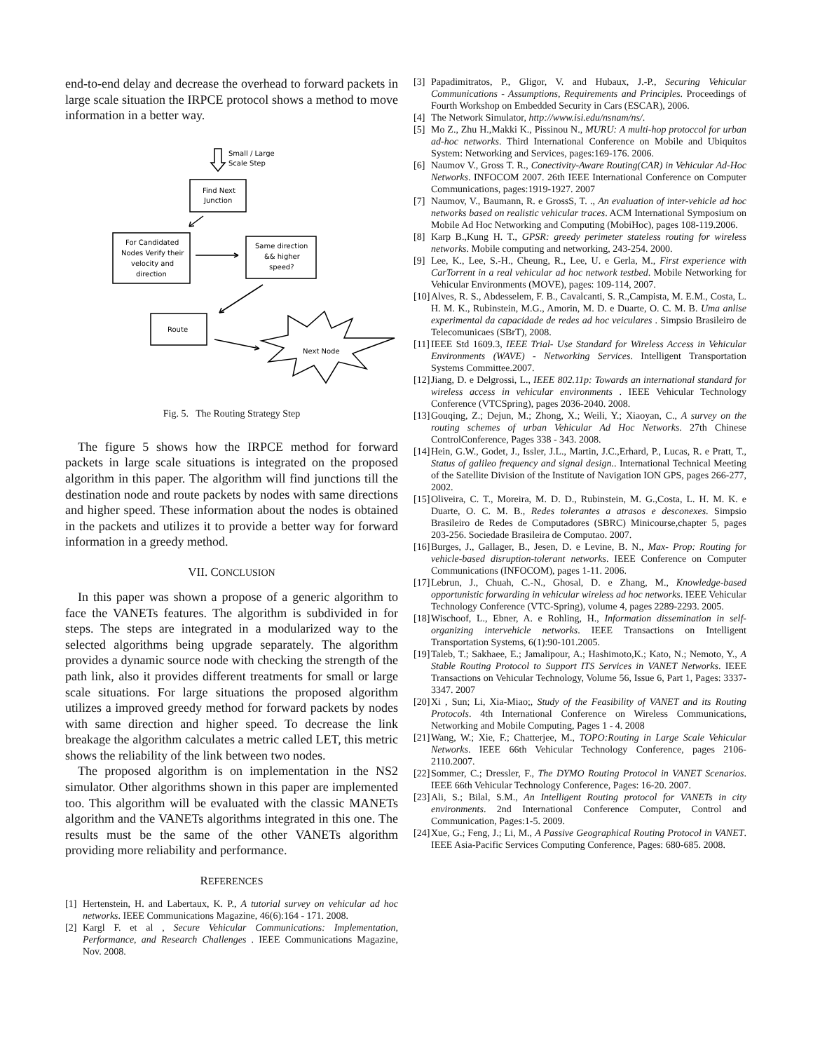end-to-end delay and decrease the overhead to forward packets in large scale situation the IRPCE protocol shows a method to move information in a better way.
Small / Large
Scale Step
Find Next
Junction
For Candidated
Nodes Verify their
velocity and
direction
Same direction
&& higher
speed?
Route
Next Node
Fig. 5. The Routing Strategy Step
The figure 5 shows how the IRPCE method for forward packets in large scale situations is integrated on the proposed algorithm in this paper. The algorithm will find junctions till the destination node and route packets by nodes with same directions and higher speed. These information about the nodes is obtained in the packets and utilizes it to provide a better way for forward information in a greedy method.
VII. CONCLUSION
In this paper was shown a propose of a generic algorithm to face the VANETs features. The algorithm is subdivided in for steps. The steps are integrated in a modularized way to the selected algorithms being upgrade separately. The algorithm provides a dynamic source node with checking the strength of the path link, also it provides different treatments for small or large scale situations. For large situations the proposed algorithm utilizes a improved greedy method for forward packets by nodes with same direction and higher speed. To decrease the link breakage the algorithm calculates a metric called LET, this metric shows the reliability of the link between two nodes.
The proposed algorithm is on implementation in the NS2 simulator. Other algorithms shown in this paper are implemented too. This algorithm will be evaluated with the classic MANETs algorithm and the VANETs algorithms integrated in this one. The results must be the same of the other VANETs algorithm providing more reliability and performance.
REFERENCES
[1]
Hertenstein, H. and Labertaux, K. P., A tutorial survey on vehicular ad hoc networks. IEEE Communications Magazine, 46(6):164 - 171. 2008.
[2]
Kargl F. et al , Secure Vehicular Communications: Implementation, Performance, and Research Challenges . IEEE Communications Magazine, Nov. 2008.
[3]
Papadimitratos, P., Gligor, V. and Hubaux, J.-P., Securing Vehicular Communications - Assumptions, Requirements and Principles. Proceedings of Fourth Workshop on Embedded Security in Cars (ESCAR), 2006.
[4]
The Network Simulator, http://www.isi.edu/nsnam/ns/.
[5]
Mo Z., Zhu H.,Makki K., Pissinou N., MURU: A multi-hop protoccol for urban ad-hoc networks. Third International Conference on Mobile and Ubiquitos System: Networking and Services, pages:169-176. 2006.
[6]
Naumov V., Gross T. R., Conectivity-Aware Routing(CAR) in Vehicular Ad-Hoc Networks. INFOCOM 2007. 26th IEEE International Conference on Computer Communications, pages:1919-1927. 2007
[7]
Naumov, V., Baumann, R. e GrossS, T. ., An evaluation of inter-vehicle ad hoc networks based on realistic vehicular traces. ACM International Symposium on Mobile Ad Hoc Networking and Computing (MobiHoc), pages 108-119.2006.
[8]
Karp B.,Kung H. T., GPSR: greedy perimeter stateless routing for wireless networks. Mobile computing and networking, 243-254. 2000.
[9]
Lee, K., Lee, S.-H., Cheung, R., Lee, U. e Gerla, M., First experience with CarTorrent in a real vehicular ad hoc network testbed. Mobile Networking for Vehicular Environments (MOVE), pages: 109-114, 2007.
[10]
Alves, R. S., Abdesselem, F. B., Cavalcanti, S. R.,Campista, M. E.M., Costa, L. H. M. K., Rubinstein, M.G., Amorin, M. D. e Duarte, O. C. M. B. Uma anlise experimental da capacidade de redes ad hoc veiculares . Simpsio Brasileiro de Telecomunicaes (SBrT), 2008.
[11]
IEEE Std 1609.3, IEEE Trial- Use Standard for Wireless Access in Vehicular Environments (WAVE) - Networking Services. Intelligent Transportation Systems Committee.2007.
[12]
Jiang, D. e Delgrossi, L., IEEE 802.11p: Towards an international standard for wireless access in vehicular environments . IEEE Vehicular Technology Conference (VTCSpring), pages 2036-2040. 2008.
[13]
Gouqing, Z.; Dejun, M.; Zhong, X.; Weili, Y.; Xiaoyan, C., A survey on the routing schemes of urban Vehicular Ad Hoc Networks. 27th Chinese ControlConference, Pages 338 - 343. 2008.
[14]
Hein, G.W., Godet, J., Issler, J.L., Martin, J.C.,Erhard, P., Lucas, R. e Pratt, T., Status of galileo frequency and signal design.. International Technical Meeting of the Satellite Division of the Institute of Navigation ION GPS, pages 266-277, 2002.
[15]
Oliveira, C. T., Moreira, M. D. D., Rubinstein, M. G.,Costa, L. H. M. K. e Duarte, O. C. M. B., Redes tolerantes a atrasos e desconexes. Simpsio Brasileiro de Redes de Computadores (SBRC) Minicourse,chapter 5, pages 203-256. Sociedade Brasileira de Computao. 2007.
[16]
Burges, J., Gallager, B., Jesen, D. e Levine, B. N., Max- Prop: Routing for vehicle-based disruption-tolerant networks. IEEE Conference on Computer Communications (INFOCOM), pages 1-11. 2006.
[17]
Lebrun, J., Chuah, C.-N., Ghosal, D. e Zhang, M., Knowledge-based opportunistic forwarding in vehicular wireless ad hoc networks. IEEE Vehicular Technology Conference (VTC-Spring), volume 4, pages 2289-2293. 2005.
[18]
Wischoof, L., Ebner, A. e Rohling, H., Information dissemination in self-organizing intervehicle networks. IEEE Transactions on Intelligent Transportation Systems, 6(1):90-101.2005.
[19]
Taleb, T.; Sakhaee, E.; Jamalipour, A.; Hashimoto,K.; Kato, N.; Nemoto, Y., A Stable Routing Protocol to Support ITS Services in VANET Networks. IEEE Transactions on Vehicular Technology, Volume 56, Issue 6, Part 1, Pages: 3337-3347. 2007
[20]
Xi , Sun; Li, Xia-Miao;, Study of the Feasibility of VANET and its Routing Protocols. 4th International Conference on Wireless Communications, Networking and Mobile Computing, Pages 1 - 4. 2008
[21]
Wang, W.; Xie, F.; Chatterjee, M., TOPO:Routing in Large Scale Vehicular Networks. IEEE 66th Vehicular Technology Conference, pages 2106-2110.2007.
[22]
Sommer, C.; Dressler, F., The DYMO Routing Protocol in VANET Scenarios. IEEE 66th Vehicular Technology Conference, Pages: 16-20. 2007.
[23]
Ali, S.; Bilal, S.M., An Intelligent Routing protocol for VANETs in city environments. 2nd International Conference Computer, Control and Communication, Pages:1-5. 2009.
[24]
Xue, G.; Feng, J.; Li, M., A Passive Geographical Routing Protocol in VANET. IEEE Asia-Pacific Services Computing Conference, Pages: 680-685. 2008.